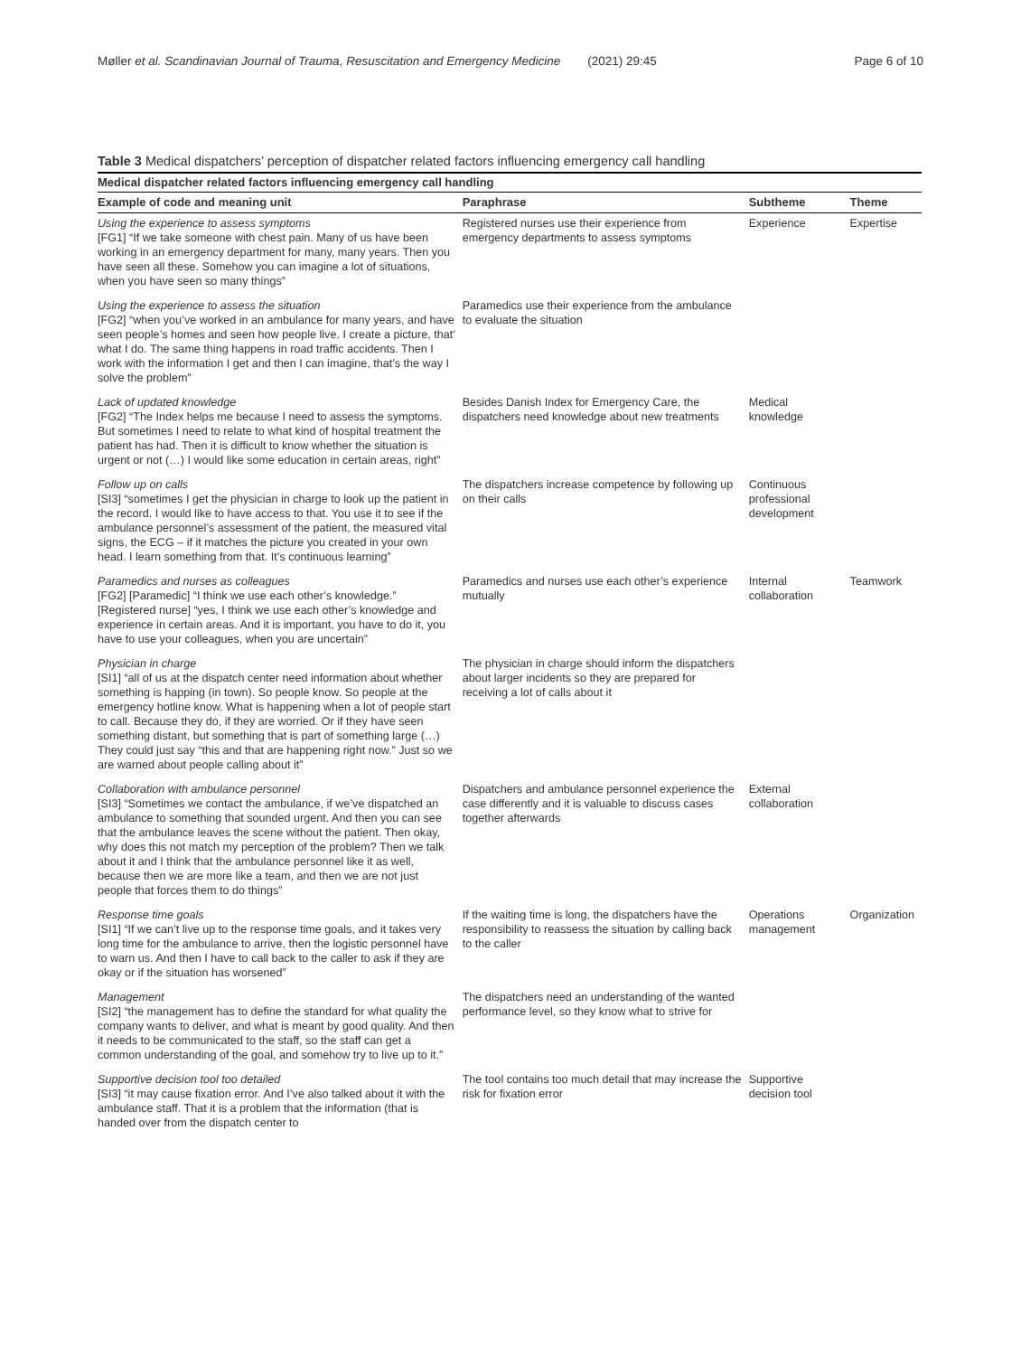Møller et al. Scandinavian Journal of Trauma, Resuscitation and Emergency Medicine (2021) 29:45 Page 6 of 10
Table 3 Medical dispatchers’ perception of dispatcher related factors influencing emergency call handling
| Medical dispatcher related factors influencing emergency call handling | | | |
| --- | --- | --- | --- |
| Example of code and meaning unit | Paraphrase | Subtheme | Theme |
| Using the experience to assess symptoms [FG1] “If we take someone with chest pain. Many of us have been working in an emergency department for many, many years. Then you have seen all these. Somehow you can imagine a lot of situations, when you have seen so many things” | Registered nurses use their experience from emergency departments to assess symptoms | Experience | Expertise |
| Using the experience to assess the situation [FG2] “when you’ve worked in an ambulance for many years, and have seen people’s homes and seen how people live. I create a picture, that’ what I do. The same thing happens in road traffic accidents. Then I work with the information I get and then I can imagine, that’s the way I solve the problem” | Paramedics use their experience from the ambulance to evaluate the situation | | |
| Lack of updated knowledge [FG2] “The Index helps me because I need to assess the symptoms. But sometimes I need to relate to what kind of hospital treatment the patient has had. Then it is difficult to know whether the situation is urgent or not (…) I would like some education in certain areas, right” | Besides Danish Index for Emergency Care, the dispatchers need knowledge about new treatments | Medical knowledge | |
| Follow up on calls [SI3] “sometimes I get the physician in charge to look up the patient in the record. I would like to have access to that. You use it to see if the ambulance personnel’s assessment of the patient, the measured vital signs, the ECG – if it matches the picture you created in your own head. I learn something from that. It’s continuous learning” | The dispatchers increase competence by following up on their calls | Continuous professional development | |
| Paramedics and nurses as colleagues [FG2] [Paramedic] “I think we use each other’s knowledge.” [Registered nurse] “yes, I think we use each other’s knowledge and experience in certain areas. And it is important, you have to do it, you have to use your colleagues, when you are uncertain” | Paramedics and nurses use each other’s experience mutually | Internal collaboration | Teamwork |
| Physician in charge [SI1] “all of us at the dispatch center need information about whether something is happing (in town). So people know. So people at the emergency hotline know. What is happening when a lot of people start to call. Because they do, if they are worried. Or if they have seen something distant, but something that is part of something large (…) They could just say “this and that are happening right now.” Just so we are warned about people calling about it” | The physician in charge should inform the dispatchers about larger incidents so they are prepared for receiving a lot of calls about it | | |
| Collaboration with ambulance personnel [SI3] “Sometimes we contact the ambulance, if we’ve dispatched an ambulance to something that sounded urgent. And then you can see that the ambulance leaves the scene without the patient. Then okay, why does this not match my perception of the problem? Then we talk about it and I think that the ambulance personnel like it as well, because then we are more like a team, and then we are not just people that forces them to do things” | Dispatchers and ambulance personnel experience the case differently and it is valuable to discuss cases together afterwards | External collaboration | |
| Response time goals [SI1] “If we can’t live up to the response time goals, and it takes very long time for the ambulance to arrive, then the logistic personnel have to warn us. And then I have to call back to the caller to ask if they are okay or if the situation has worsened” | If the waiting time is long, the dispatchers have the responsibility to reassess the situation by calling back to the caller | Operations management | Organization |
| Management [SI2] “the management has to define the standard for what quality the company wants to deliver, and what is meant by good quality. And then it needs to be communicated to the staff, so the staff can get a common understanding of the goal, and somehow try to live up to it.” | The dispatchers need an understanding of the wanted performance level, so they know what to strive for | | |
| Supportive decision tool too detailed [SI3] “it may cause fixation error. And I’ve also talked about it with the ambulance staff. That it is a problem that the information (that is handed over from the dispatch center to | The tool contains too much detail that may increase the risk for fixation error | Supportive decision tool | |